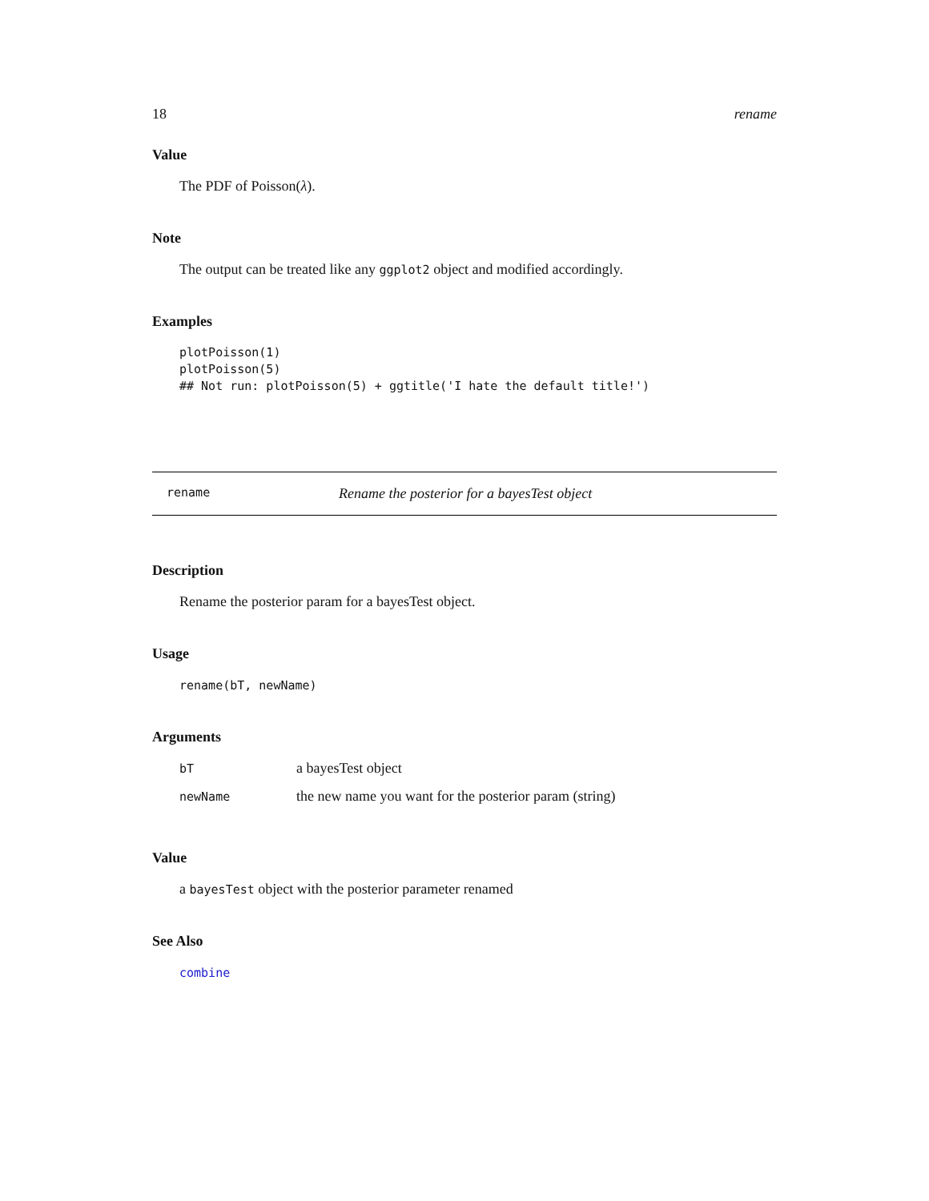18 rename
Value
The PDF of Poisson(λ).
Note
The output can be treated like any ggplot2 object and modified accordingly.
Examples
plotPoisson(1)
plotPoisson(5)
## Not run: plotPoisson(5) + ggtitle('I hate the default title!')
rename Rename the posterior for a bayesTest object
Description
Rename the posterior param for a bayesTest object.
Usage
rename(bT, newName)
Arguments
| bT | a bayesTest object |
| newName | the new name you want for the posterior param (string) |
Value
a bayesTest object with the posterior parameter renamed
See Also
combine